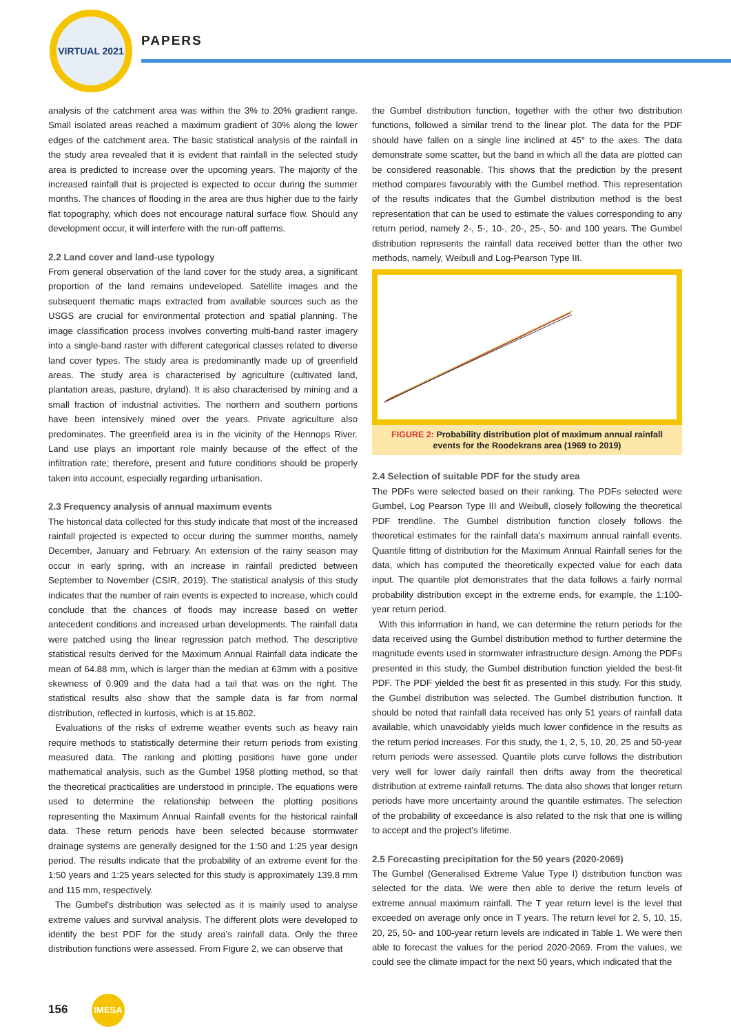VIRTUAL 2021
PAPERS
analysis of the catchment area was within the 3% to 20% gradient range. Small isolated areas reached a maximum gradient of 30% along the lower edges of the catchment area. The basic statistical analysis of the rainfall in the study area revealed that it is evident that rainfall in the selected study area is predicted to increase over the upcoming years. The majority of the increased rainfall that is projected is expected to occur during the summer months. The chances of flooding in the area are thus higher due to the fairly flat topography, which does not encourage natural surface flow. Should any development occur, it will interfere with the run-off patterns.
2.2 Land cover and land-use typology
From general observation of the land cover for the study area, a significant proportion of the land remains undeveloped. Satellite images and the subsequent thematic maps extracted from available sources such as the USGS are crucial for environmental protection and spatial planning. The image classification process involves converting multi-band raster imagery into a single-band raster with different categorical classes related to diverse land cover types. The study area is predominantly made up of greenfield areas. The study area is characterised by agriculture (cultivated land, plantation areas, pasture, dryland). It is also characterised by mining and a small fraction of industrial activities. The northern and southern portions have been intensively mined over the years. Private agriculture also predominates. The greenfield area is in the vicinity of the Hennops River. Land use plays an important role mainly because of the effect of the infiltration rate; therefore, present and future conditions should be properly taken into account, especially regarding urbanisation.
2.3 Frequency analysis of annual maximum events
The historical data collected for this study indicate that most of the increased rainfall projected is expected to occur during the summer months, namely December, January and February. An extension of the rainy season may occur in early spring, with an increase in rainfall predicted between September to November (CSIR, 2019). The statistical analysis of this study indicates that the number of rain events is expected to increase, which could conclude that the chances of floods may increase based on wetter antecedent conditions and increased urban developments. The rainfall data were patched using the linear regression patch method. The descriptive statistical results derived for the Maximum Annual Rainfall data indicate the mean of 64.88 mm, which is larger than the median at 63mm with a positive skewness of 0.909 and the data had a tail that was on the right. The statistical results also show that the sample data is far from normal distribution, reflected in kurtosis, which is at 15.802.
Evaluations of the risks of extreme weather events such as heavy rain require methods to statistically determine their return periods from existing measured data. The ranking and plotting positions have gone under mathematical analysis, such as the Gumbel 1958 plotting method, so that the theoretical practicalities are understood in principle. The equations were used to determine the relationship between the plotting positions representing the Maximum Annual Rainfall events for the historical rainfall data. These return periods have been selected because stormwater drainage systems are generally designed for the 1:50 and 1:25 year design period. The results indicate that the probability of an extreme event for the 1:50 years and 1:25 years selected for this study is approximately 139.8 mm and 115 mm, respectively.
The Gumbel's distribution was selected as it is mainly used to analyse extreme values and survival analysis. The different plots were developed to identify the best PDF for the study area's rainfall data. Only the three distribution functions were assessed. From Figure 2, we can observe that
the Gumbel distribution function, together with the other two distribution functions, followed a similar trend to the linear plot. The data for the PDF should have fallen on a single line inclined at 45° to the axes. The data demonstrate some scatter, but the band in which all the data are plotted can be considered reasonable. This shows that the prediction by the present method compares favourably with the Gumbel method. This representation of the results indicates that the Gumbel distribution method is the best representation that can be used to estimate the values corresponding to any return period, namely 2-, 5-, 10-, 20-, 25-, 50- and 100 years. The Gumbel distribution represents the rainfall data received better than the other two methods, namely, Weibull and Log-Pearson Type III.
FIGURE 2: Probability distribution plot of maximum annual rainfall events for the Roodekrans area (1969 to 2019)
2.4 Selection of suitable PDF for the study area
The PDFs were selected based on their ranking. The PDFs selected were Gumbel, Log Pearson Type III and Weibull, closely following the theoretical PDF trendline. The Gumbel distribution function closely follows the theoretical estimates for the rainfall data's maximum annual rainfall events. Quantile fitting of distribution for the Maximum Annual Rainfall series for the data, which has computed the theoretically expected value for each data input. The quantile plot demonstrates that the data follows a fairly normal probability distribution except in the extreme ends, for example, the 1:100-year return period.
With this information in hand, we can determine the return periods for the data received using the Gumbel distribution method to further determine the magnitude events used in stormwater infrastructure design. Among the PDFs presented in this study, the Gumbel distribution function yielded the best-fit PDF. The PDF yielded the best fit as presented in this study. For this study, the Gumbel distribution was selected. The Gumbel distribution function. It should be noted that rainfall data received has only 51 years of rainfall data available, which unavoidably yields much lower confidence in the results as the return period increases. For this study, the 1, 2, 5, 10, 20, 25 and 50-year return periods were assessed. Quantile plots curve follows the distribution very well for lower daily rainfall then drifts away from the theoretical distribution at extreme rainfall returns. The data also shows that longer return periods have more uncertainty around the quantile estimates. The selection of the probability of exceedance is also related to the risk that one is willing to accept and the project's lifetime.
2.5 Forecasting precipitation for the 50 years (2020-2069)
The Gumbel (Generalised Extreme Value Type I) distribution function was selected for the data. We were then able to derive the return levels of extreme annual maximum rainfall. The T year return level is the level that exceeded on average only once in T years. The return level for 2, 5, 10, 15, 20, 25, 50- and 100-year return levels are indicated in Table 1. We were then able to forecast the values for the period 2020-2069. From the values, we could see the climate impact for the next 50 years, which indicated that the
156 IMESA